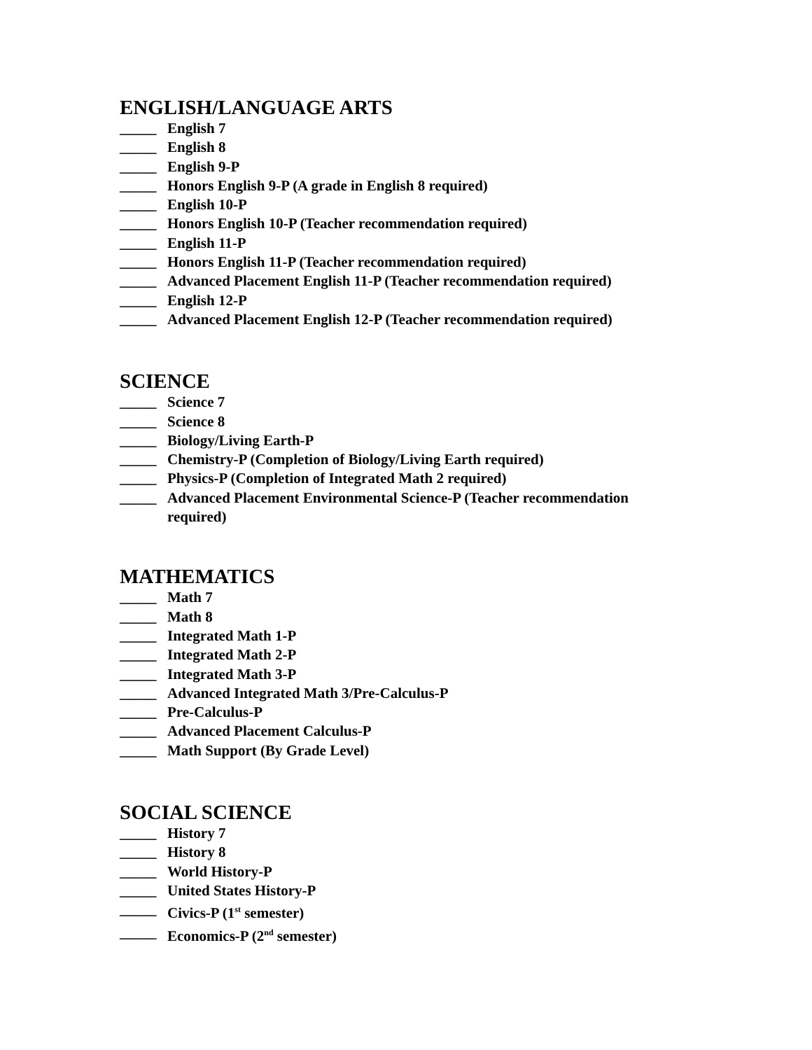ENGLISH/LANGUAGE ARTS
_____ English 7
_____ English 8
_____ English 9-P
_____ Honors English 9-P (A grade in English 8 required)
_____ English 10-P
_____ Honors English 10-P (Teacher recommendation required)
_____ English 11-P
_____ Honors English 11-P (Teacher recommendation required)
_____ Advanced Placement English 11-P (Teacher recommendation required)
_____ English 12-P
_____ Advanced Placement English 12-P (Teacher recommendation required)
SCIENCE
_____ Science 7
_____ Science 8
_____ Biology/Living Earth-P
_____ Chemistry-P (Completion of Biology/Living Earth required)
_____ Physics-P (Completion of Integrated Math 2 required)
_____ Advanced Placement Environmental Science-P (Teacher recommendation required)
MATHEMATICS
_____ Math 7
_____ Math 8
_____ Integrated Math 1-P
_____ Integrated Math 2-P
_____ Integrated Math 3-P
_____ Advanced Integrated Math 3/Pre-Calculus-P
_____ Pre-Calculus-P
_____ Advanced Placement Calculus-P
_____ Math Support (By Grade Level)
SOCIAL SCIENCE
_____ History 7
_____ History 8
_____ World History-P
_____ United States History-P
_____ Civics-P (1<sup>st</sup> semester)
_____ Economics-P (2<sup>nd</sup> semester)